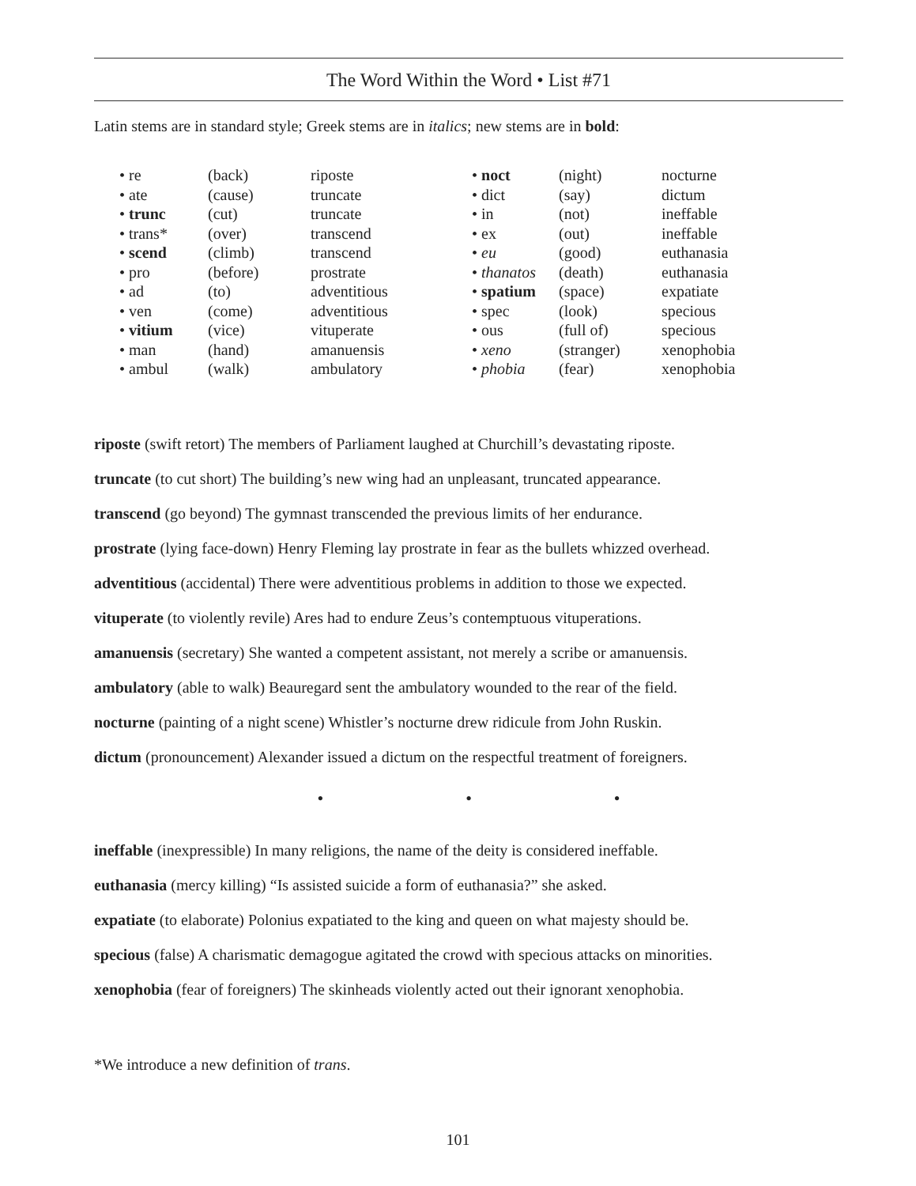The Word Within the Word • List #71
Latin stems are in standard style; Greek stems are in italics; new stems are in bold:
| • re | (back) | riposte | • noct | (night) | nocturne |
| • ate | (cause) | truncate | • dict | (say) | dictum |
| • trunc | (cut) | truncate | • in | (not) | ineffable |
| • trans* | (over) | transcend | • ex | (out) | ineffable |
| • scend | (climb) | transcend | • eu | (good) | euthanasia |
| • pro | (before) | prostrate | • thanatos | (death) | euthanasia |
| • ad | (to) | adventitious | • spatium | (space) | expatiate |
| • ven | (come) | adventitious | • spec | (look) | specious |
| • vitium | (vice) | vituperate | • ous | (full of) | specious |
| • man | (hand) | amanuensis | • xeno | (stranger) | xenophobia |
| • ambul | (walk) | ambulatory | • phobia | (fear) | xenophobia |
riposte (swift retort) The members of Parliament laughed at Churchill’s devastating riposte.
truncate (to cut short) The building’s new wing had an unpleasant, truncated appearance.
transcend (go beyond) The gymnast transcended the previous limits of her endurance.
prostrate (lying face-down) Henry Fleming lay prostrate in fear as the bullets whizzed overhead.
adventitious (accidental) There were adventitious problems in addition to those we expected.
vituperate (to violently revile) Ares had to endure Zeus’s contemptuous vituperations.
amanuensis (secretary) She wanted a competent assistant, not merely a scribe or amanuensis.
ambulatory (able to walk) Beauregard sent the ambulatory wounded to the rear of the field.
nocturne (painting of a night scene) Whistler’s nocturne drew ridicule from John Ruskin.
dictum (pronouncement) Alexander issued a dictum on the respectful treatment of foreigners.
• • •
ineffable (inexpressible) In many religions, the name of the deity is considered ineffable.
euthanasia (mercy killing) “Is assisted suicide a form of euthanasia?” she asked.
expatiate (to elaborate) Polonius expatiated to the king and queen on what majesty should be.
specious (false) A charismatic demagogue agitated the crowd with specious attacks on minorities.
xenophobia (fear of foreigners) The skinheads violently acted out their ignorant xenophobia.
*We introduce a new definition of trans.
101